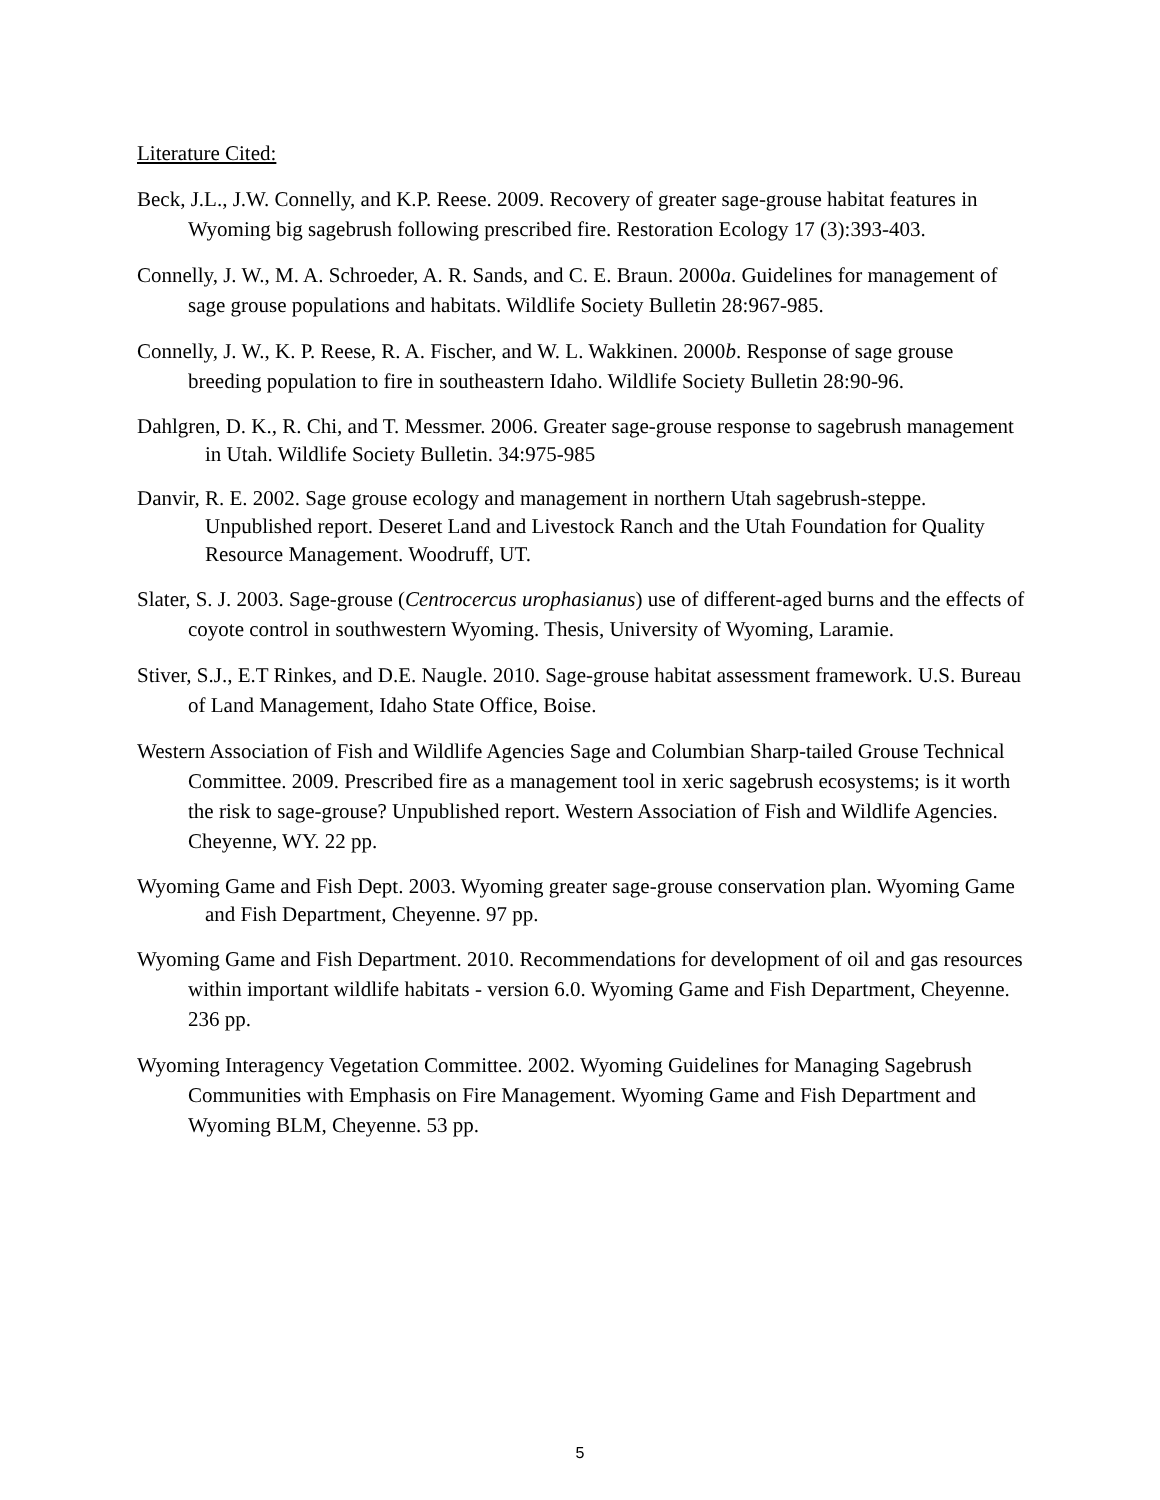Literature Cited:
Beck, J.L., J.W. Connelly, and K.P. Reese. 2009. Recovery of greater sage-grouse habitat features in Wyoming big sagebrush following prescribed fire. Restoration Ecology 17 (3):393-403.
Connelly, J. W., M. A. Schroeder, A. R. Sands, and C. E. Braun. 2000a. Guidelines for management of sage grouse populations and habitats. Wildlife Society Bulletin 28:967-985.
Connelly, J. W., K. P. Reese, R. A. Fischer, and W. L. Wakkinen. 2000b. Response of sage grouse breeding population to fire in southeastern Idaho. Wildlife Society Bulletin 28:90-96.
Dahlgren, D. K., R. Chi, and T. Messmer. 2006. Greater sage-grouse response to sagebrush management in Utah. Wildlife Society Bulletin. 34:975-985
Danvir, R. E. 2002. Sage grouse ecology and management in northern Utah sagebrush-steppe. Unpublished report. Deseret Land and Livestock Ranch and the Utah Foundation for Quality Resource Management. Woodruff, UT.
Slater, S. J. 2003. Sage-grouse (Centrocercus urophasianus) use of different-aged burns and the effects of coyote control in southwestern Wyoming. Thesis, University of Wyoming, Laramie.
Stiver, S.J., E.T Rinkes, and D.E. Naugle. 2010. Sage-grouse habitat assessment framework. U.S. Bureau of Land Management, Idaho State Office, Boise.
Western Association of Fish and Wildlife Agencies Sage and Columbian Sharp-tailed Grouse Technical Committee. 2009. Prescribed fire as a management tool in xeric sagebrush ecosystems; is it worth the risk to sage-grouse? Unpublished report. Western Association of Fish and Wildlife Agencies. Cheyenne, WY. 22 pp.
Wyoming Game and Fish Dept. 2003. Wyoming greater sage-grouse conservation plan. Wyoming Game and Fish Department, Cheyenne. 97 pp.
Wyoming Game and Fish Department. 2010. Recommendations for development of oil and gas resources within important wildlife habitats - version 6.0. Wyoming Game and Fish Department, Cheyenne. 236 pp.
Wyoming Interagency Vegetation Committee. 2002. Wyoming Guidelines for Managing Sagebrush Communities with Emphasis on Fire Management. Wyoming Game and Fish Department and Wyoming BLM, Cheyenne. 53 pp.
5